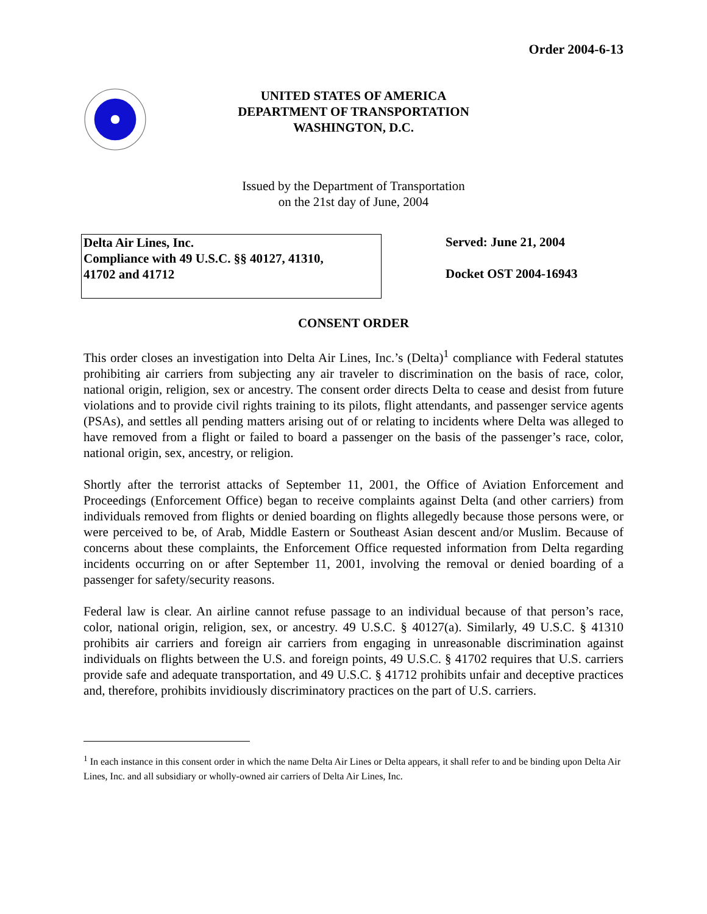Order 2004-6-13
UNITED STATES OF AMERICA
DEPARTMENT OF TRANSPORTATION
WASHINGTON, D.C.
Issued by the Department of Transportation
on the 21st day of June, 2004
Delta Air Lines, Inc.
Compliance with 49 U.S.C. §§ 40127, 41310,
41702 and 41712
Served: June 21, 2004
Docket OST 2004-16943
CONSENT ORDER
This order closes an investigation into Delta Air Lines, Inc.’s (Delta)<sup>1</sup> compliance with Federal statutes prohibiting air carriers from subjecting any air traveler to discrimination on the basis of race, color, national origin, religion, sex or ancestry. The consent order directs Delta to cease and desist from future violations and to provide civil rights training to its pilots, flight attendants, and passenger service agents (PSAs), and settles all pending matters arising out of or relating to incidents where Delta was alleged to have removed from a flight or failed to board a passenger on the basis of the passenger’s race, color, national origin, sex, ancestry, or religion.
Shortly after the terrorist attacks of September 11, 2001, the Office of Aviation Enforcement and Proceedings (Enforcement Office) began to receive complaints against Delta (and other carriers) from individuals removed from flights or denied boarding on flights allegedly because those persons were, or were perceived to be, of Arab, Middle Eastern or Southeast Asian descent and/or Muslim. Because of concerns about these complaints, the Enforcement Office requested information from Delta regarding incidents occurring on or after September 11, 2001, involving the removal or denied boarding of a passenger for safety/security reasons.
Federal law is clear. An airline cannot refuse passage to an individual because of that person’s race, color, national origin, religion, sex, or ancestry. 49 U.S.C. § 40127(a). Similarly, 49 U.S.C. § 41310 prohibits air carriers and foreign air carriers from engaging in unreasonable discrimination against individuals on flights between the U.S. and foreign points, 49 U.S.C. § 41702 requires that U.S. carriers provide safe and adequate transportation, and 49 U.S.C. § 41712 prohibits unfair and deceptive practices and, therefore, prohibits invidiously discriminatory practices on the part of U.S. carriers.
<sup>1</sup> In each instance in this consent order in which the name Delta Air Lines or Delta appears, it shall refer to and be binding upon Delta Air Lines, Inc. and all subsidiary or wholly-owned air carriers of Delta Air Lines, Inc.